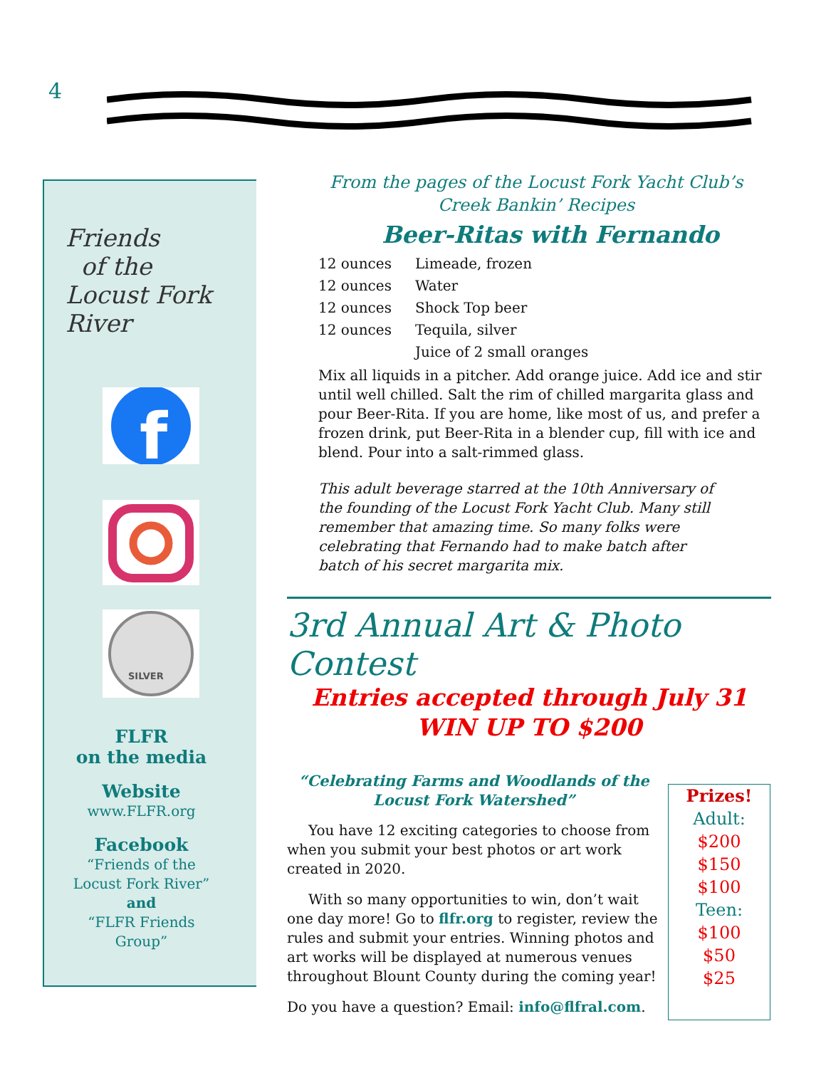4
Friends
of the
Locust Fork
River
f
SILVER
FLFR
on the media
Website
www.FLFR.org
Facebook
“Friends of the
Locust Fork River”
and
“FLFR Friends
Group”
From the pages of the Locust Fork Yacht Club’s
Creek Bankin’ Recipes
Beer-Ritas with Fernando
| 12 ounces | Limeade, frozen |
| 12 ounces | Water |
| 12 ounces | Shock Top beer |
| 12 ounces | Tequila, silver |
| | Juice of 2 small oranges |
Mix all liquids in a pitcher. Add orange juice. Add ice and stir until well chilled. Salt the rim of chilled margarita glass and pour Beer-Rita. If you are home, like most of us, and prefer a frozen drink, put Beer-Rita in a blender cup, fill with ice and blend. Pour into a salt-rimmed glass.
This adult beverage starred at the 10th Anniversary of the founding of the Locust Fork Yacht Club. Many still remember that amazing time. So many folks were celebrating that Fernando had to make batch after batch of his secret margarita mix.
3rd Annual Art & Photo Contest
Entries accepted through July 31
WIN UP TO $200
“Celebrating Farms and Woodlands of the
Locust Fork Watershed”
You have 12 exciting categories to choose from when you submit your best photos or art work created in 2020.
With so many opportunities to win, don’t wait one day more! Go to flfr.org to register, review the rules and submit your entries. Winning photos and art works will be displayed at numerous venues throughout Blount County during the coming year!
Do you have a question? Email: info@flfral.com.
Prizes!
Adult:
$200
$150
$100
Teen:
$100
$50
$25